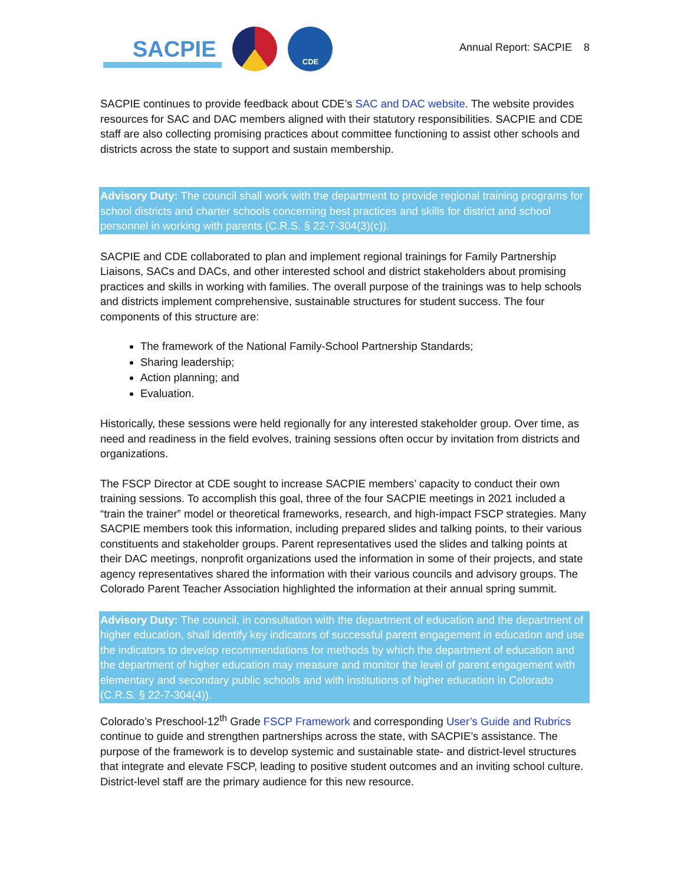SACPIE
CDE
Annual Report: SACPIE 8
SACPIE continues to provide feedback about CDE’s SAC and DAC website. The website provides resources for SAC and DAC members aligned with their statutory responsibilities. SACPIE and CDE staff are also collecting promising practices about committee functioning to assist other schools and districts across the state to support and sustain membership.
Advisory Duty: The council shall work with the department to provide regional training programs for school districts and charter schools concerning best practices and skills for district and school personnel in working with parents (C.R.S. § 22-7-304(3)(c)).
SACPIE and CDE collaborated to plan and implement regional trainings for Family Partnership Liaisons, SACs and DACs, and other interested school and district stakeholders about promising practices and skills in working with families. The overall purpose of the trainings was to help schools and districts implement comprehensive, sustainable structures for student success. The four components of this structure are:
The framework of the National Family-School Partnership Standards;
Sharing leadership;
Action planning; and
Evaluation.
Historically, these sessions were held regionally for any interested stakeholder group. Over time, as need and readiness in the field evolves, training sessions often occur by invitation from districts and organizations.
The FSCP Director at CDE sought to increase SACPIE members’ capacity to conduct their own training sessions. To accomplish this goal, three of the four SACPIE meetings in 2021 included a “train the trainer” model or theoretical frameworks, research, and high-impact FSCP strategies. Many SACPIE members took this information, including prepared slides and talking points, to their various constituents and stakeholder groups. Parent representatives used the slides and talking points at their DAC meetings, nonprofit organizations used the information in some of their projects, and state agency representatives shared the information with their various councils and advisory groups. The Colorado Parent Teacher Association highlighted the information at their annual spring summit.
Advisory Duty: The council, in consultation with the department of education and the department of higher education, shall identify key indicators of successful parent engagement in education and use the indicators to develop recommendations for methods by which the department of education and the department of higher education may measure and monitor the level of parent engagement with elementary and secondary public schools and with institutions of higher education in Colorado (C.R.S. § 22-7-304(4)).
Colorado’s Preschool-12<sup>th</sup> Grade FSCP Framework and corresponding User’s Guide and Rubrics continue to guide and strengthen partnerships across the state, with SACPIE’s assistance. The purpose of the framework is to develop systemic and sustainable state- and district-level structures that integrate and elevate FSCP, leading to positive student outcomes and an inviting school culture. District-level staff are the primary audience for this new resource.